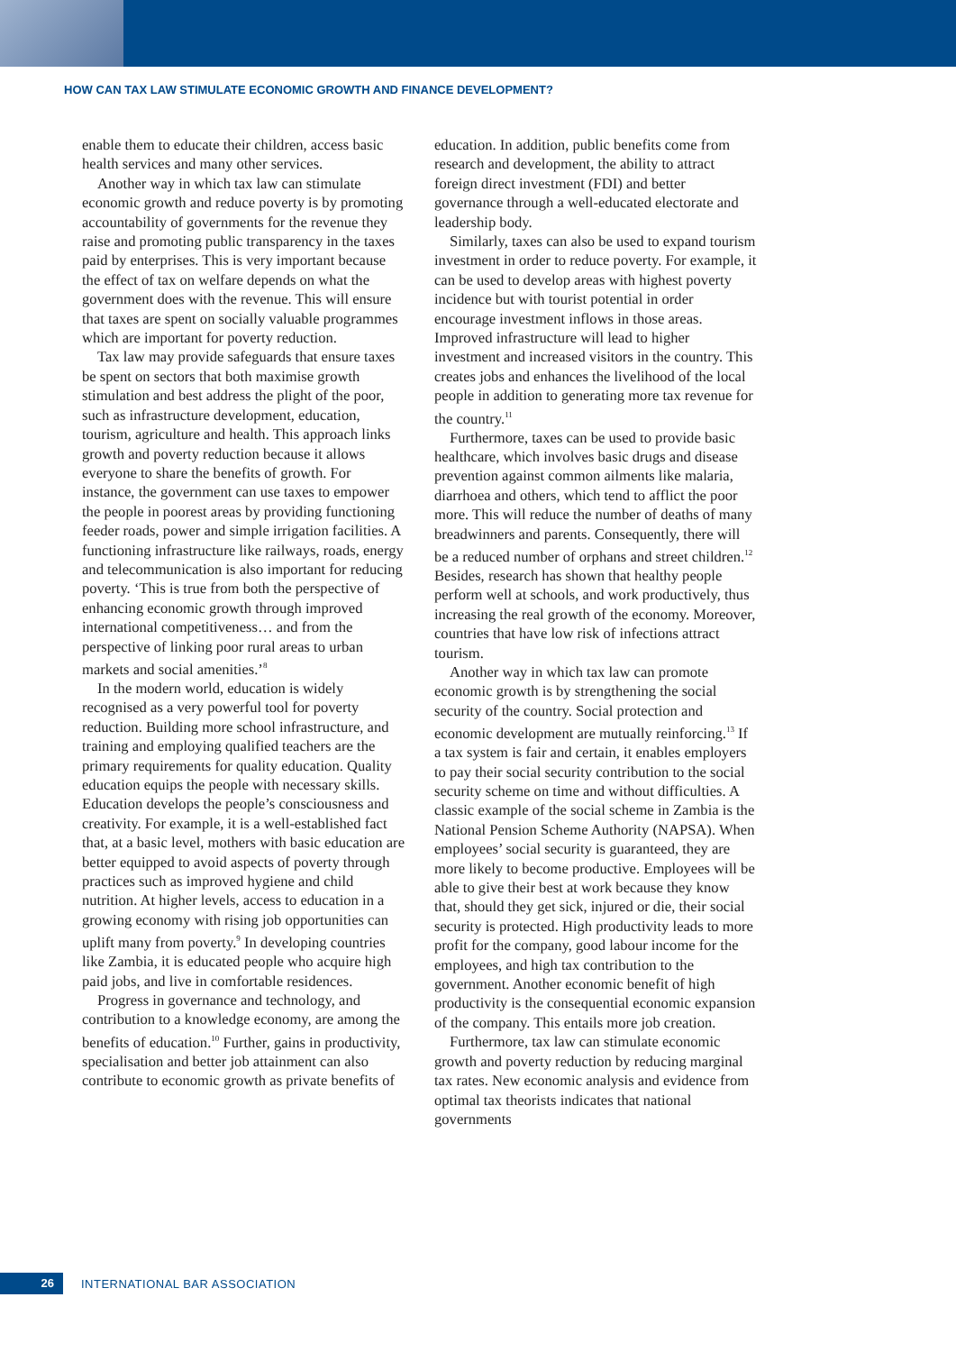HOW CAN TAX LAW STIMULATE ECONOMIC GROWTH AND FINANCE DEVELOPMENT?
enable them to educate their children, access basic health services and many other services.
Another way in which tax law can stimulate economic growth and reduce poverty is by promoting accountability of governments for the revenue they raise and promoting public transparency in the taxes paid by enterprises. This is very important because the effect of tax on welfare depends on what the government does with the revenue. This will ensure that taxes are spent on socially valuable programmes which are important for poverty reduction.
Tax law may provide safeguards that ensure taxes be spent on sectors that both maximise growth stimulation and best address the plight of the poor, such as infrastructure development, education, tourism, agriculture and health. This approach links growth and poverty reduction because it allows everyone to share the benefits of growth. For instance, the government can use taxes to empower the people in poorest areas by providing functioning feeder roads, power and simple irrigation facilities. A functioning infrastructure like railways, roads, energy and telecommunication is also important for reducing poverty. ‘This is true from both the perspective of enhancing economic growth through improved international competitiveness… and from the perspective of linking poor rural areas to urban markets and social amenities.’<sup>8</sup>
In the modern world, education is widely recognised as a very powerful tool for poverty reduction. Building more school infrastructure, and training and employing qualified teachers are the primary requirements for quality education. Quality education equips the people with necessary skills. Education develops the people’s consciousness and creativity. For example, it is a well-established fact that, at a basic level, mothers with basic education are better equipped to avoid aspects of poverty through practices such as improved hygiene and child nutrition. At higher levels, access to education in a growing economy with rising job opportunities can uplift many from poverty.<sup>9</sup> In developing countries like Zambia, it is educated people who acquire high paid jobs, and live in comfortable residences.
Progress in governance and technology, and contribution to a knowledge economy, are among the benefits of education.<sup>10</sup> Further, gains in productivity, specialisation and better job attainment can also contribute to economic growth as private benefits of
education. In addition, public benefits come from research and development, the ability to attract foreign direct investment (FDI) and better governance through a well-educated electorate and leadership body.
Similarly, taxes can also be used to expand tourism investment in order to reduce poverty. For example, it can be used to develop areas with highest poverty incidence but with tourist potential in order encourage investment inflows in those areas. Improved infrastructure will lead to higher investment and increased visitors in the country. This creates jobs and enhances the livelihood of the local people in addition to generating more tax revenue for the country.<sup>11</sup>
Furthermore, taxes can be used to provide basic healthcare, which involves basic drugs and disease prevention against common ailments like malaria, diarrhoea and others, which tend to afflict the poor more. This will reduce the number of deaths of many breadwinners and parents. Consequently, there will be a reduced number of orphans and street children.<sup>12</sup> Besides, research has shown that healthy people perform well at schools, and work productively, thus increasing the real growth of the economy. Moreover, countries that have low risk of infections attract tourism.
Another way in which tax law can promote economic growth is by strengthening the social security of the country. Social protection and economic development are mutually reinforcing.<sup>13</sup> If a tax system is fair and certain, it enables employers to pay their social security contribution to the social security scheme on time and without difficulties. A classic example of the social scheme in Zambia is the National Pension Scheme Authority (NAPSA). When employees’ social security is guaranteed, they are more likely to become productive. Employees will be able to give their best at work because they know that, should they get sick, injured or die, their social security is protected. High productivity leads to more profit for the company, good labour income for the employees, and high tax contribution to the government. Another economic benefit of high productivity is the consequential economic expansion of the company. This entails more job creation.
Furthermore, tax law can stimulate economic growth and poverty reduction by reducing marginal tax rates. New economic analysis and evidence from optimal tax theorists indicates that national governments
26
INTERNATIONAL BAR ASSOCIATION